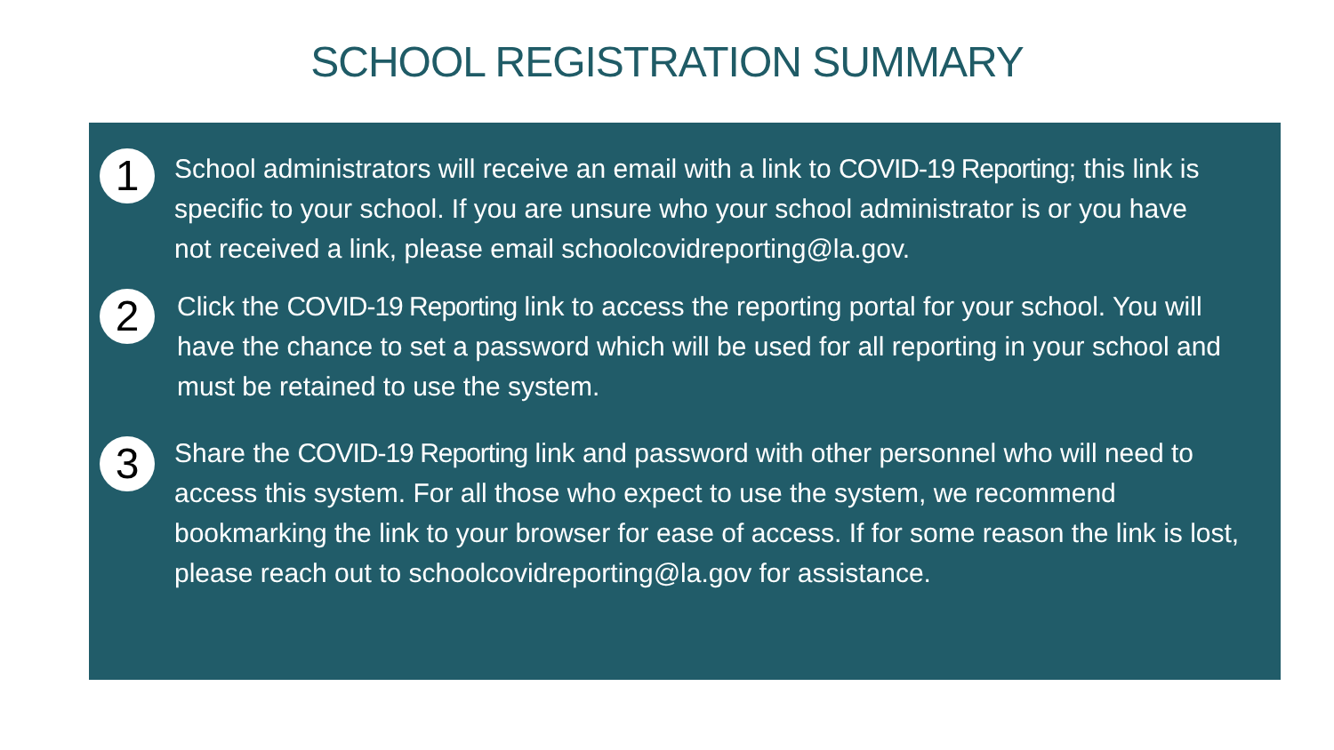SCHOOL REGISTRATION SUMMARY
1
School administrators will receive an email with a link to COVID-19 Reporting; this link is specific to your school. If you are unsure who your school administrator is or you have not received a link, please email schoolcovidreporting@la.gov.
2
Click the COVID-19 Reporting link to access the reporting portal for your school. You will have the chance to set a password which will be used for all reporting in your school and must be retained to use the system.
3
Share the COVID-19 Reporting link and password with other personnel who will need to access this system. For all those who expect to use the system, we recommend bookmarking the link to your browser for ease of access. If for some reason the link is lost, please reach out to schoolcovidreporting@la.gov for assistance.